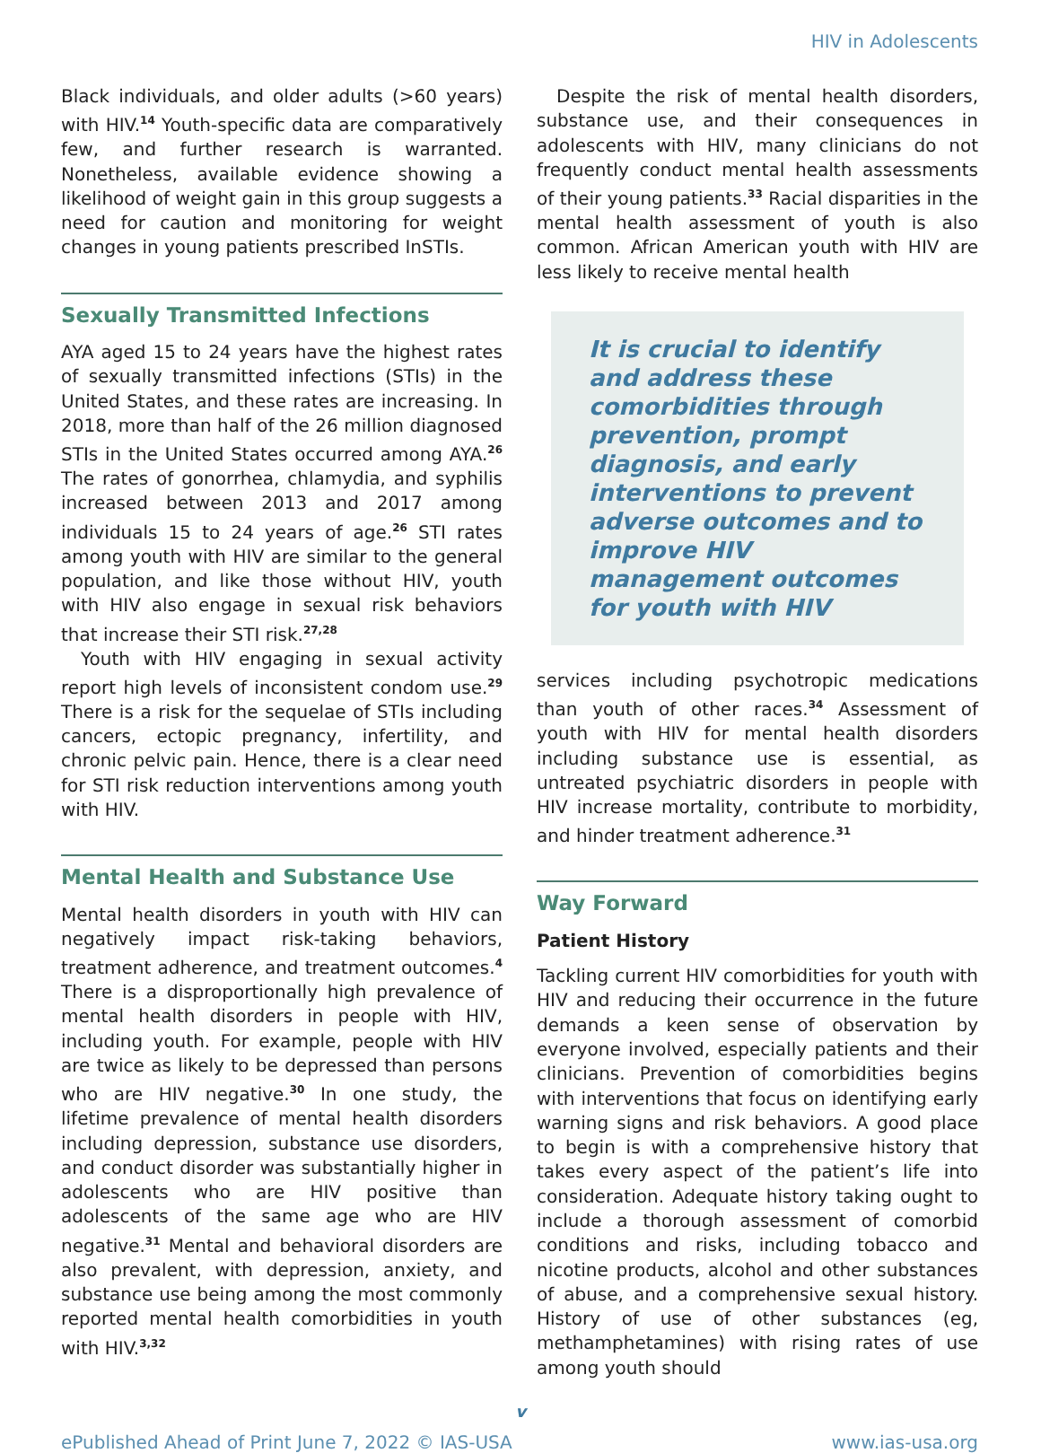HIV in Adolescents
Black individuals, and older adults (>60 years) with HIV.<sup>14</sup> Youth-specific data are comparatively few, and further research is warranted. Nonetheless, available evidence showing a likelihood of weight gain in this group suggests a need for caution and monitoring for weight changes in young patients prescribed InSTIs.
Sexually Transmitted Infections
AYA aged 15 to 24 years have the highest rates of sexually transmitted infections (STIs) in the United States, and these rates are increasing. In 2018, more than half of the 26 million diagnosed STIs in the United States occurred among AYA.<sup>26</sup> The rates of gonorrhea, chlamydia, and syphilis increased between 2013 and 2017 among individuals 15 to 24 years of age.<sup>26</sup> STI rates among youth with HIV are similar to the general population, and like those without HIV, youth with HIV also engage in sexual risk behaviors that increase their STI risk.<sup>27,28</sup>
Youth with HIV engaging in sexual activity report high levels of inconsistent condom use.<sup>29</sup> There is a risk for the sequelae of STIs including cancers, ectopic pregnancy, infertility, and chronic pelvic pain. Hence, there is a clear need for STI risk reduction interventions among youth with HIV.
Mental Health and Substance Use
Mental health disorders in youth with HIV can negatively impact risk-taking behaviors, treatment adherence, and treatment outcomes.<sup>4</sup> There is a disproportionally high prevalence of mental health disorders in people with HIV, including youth. For example, people with HIV are twice as likely to be depressed than persons who are HIV negative.<sup>30</sup> In one study, the lifetime prevalence of mental health disorders including depression, substance use disorders, and conduct disorder was substantially higher in adolescents who are HIV positive than adolescents of the same age who are HIV negative.<sup>31</sup> Mental and behavioral disorders are also prevalent, with depression, anxiety, and substance use being among the most commonly reported mental health comorbidities in youth with HIV.<sup>3,32</sup>
Despite the risk of mental health disorders, substance use, and their consequences in adolescents with HIV, many clinicians do not frequently conduct mental health assessments of their young patients.<sup>33</sup> Racial disparities in the mental health assessment of youth is also common. African American youth with HIV are less likely to receive mental health
It is crucial to identify and address these comorbidities through prevention, prompt diagnosis, and early interventions to prevent adverse outcomes and to improve HIV management outcomes for youth with HIV
services including psychotropic medications than youth of other races.<sup>34</sup> Assessment of youth with HIV for mental health disorders including substance use is essential, as untreated psychiatric disorders in people with HIV increase mortality, contribute to morbidity, and hinder treatment adherence.<sup>31</sup>
Way Forward
Patient History
Tackling current HIV comorbidities for youth with HIV and reducing their occurrence in the future demands a keen sense of observation by everyone involved, especially patients and their clinicians. Prevention of comorbidities begins with interventions that focus on identifying early warning signs and risk behaviors. A good place to begin is with a comprehensive history that takes every aspect of the patient’s life into consideration. Adequate history taking ought to include a thorough assessment of comorbid conditions and risks, including tobacco and nicotine products, alcohol and other substances of abuse, and a comprehensive sexual history. History of use of other substances (eg, methamphetamines) with rising rates of use among youth should
v
ePublished Ahead of Print June 7, 2022 © IAS-USA www.ias-usa.org